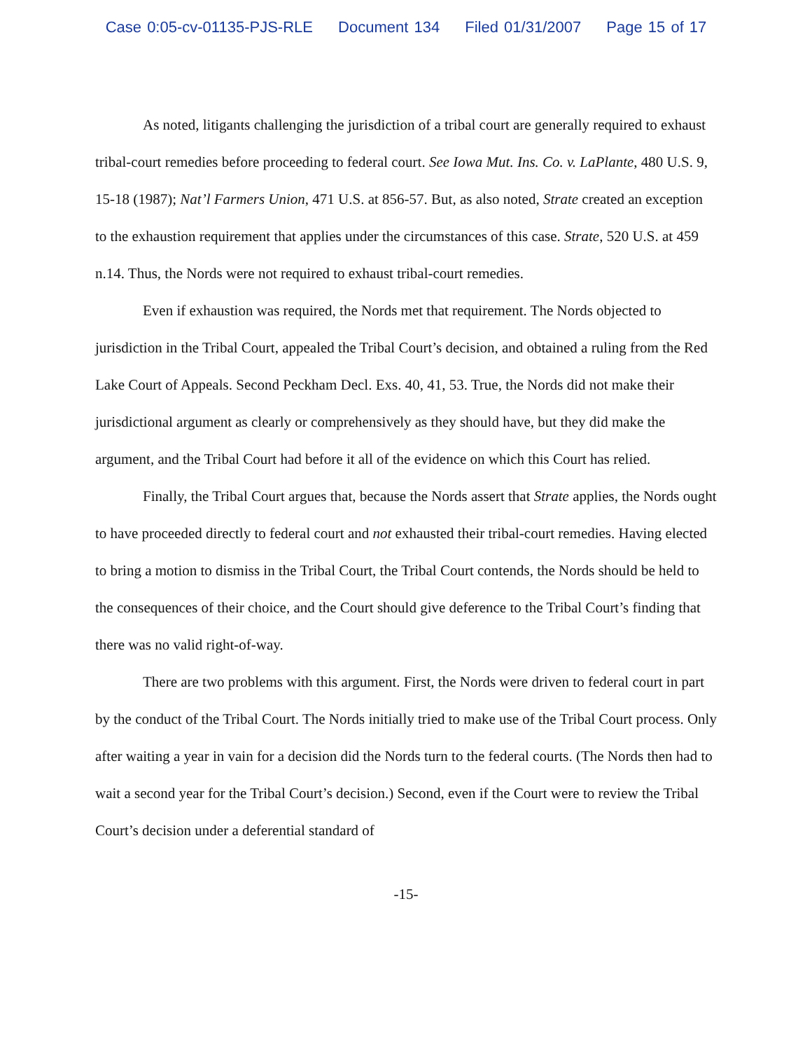Case 0:05-cv-01135-PJS-RLE Document 134 Filed 01/31/2007 Page 15 of 17
As noted, litigants challenging the jurisdiction of a tribal court are generally required to exhaust tribal-court remedies before proceeding to federal court. See Iowa Mut. Ins. Co. v. LaPlante, 480 U.S. 9, 15-18 (1987); Nat’l Farmers Union, 471 U.S. at 856-57. But, as also noted, Strate created an exception to the exhaustion requirement that applies under the circumstances of this case. Strate, 520 U.S. at 459 n.14. Thus, the Nords were not required to exhaust tribal-court remedies.
Even if exhaustion was required, the Nords met that requirement. The Nords objected to jurisdiction in the Tribal Court, appealed the Tribal Court’s decision, and obtained a ruling from the Red Lake Court of Appeals. Second Peckham Decl. Exs. 40, 41, 53. True, the Nords did not make their jurisdictional argument as clearly or comprehensively as they should have, but they did make the argument, and the Tribal Court had before it all of the evidence on which this Court has relied.
Finally, the Tribal Court argues that, because the Nords assert that Strate applies, the Nords ought to have proceeded directly to federal court and not exhausted their tribal-court remedies. Having elected to bring a motion to dismiss in the Tribal Court, the Tribal Court contends, the Nords should be held to the consequences of their choice, and the Court should give deference to the Tribal Court’s finding that there was no valid right-of-way.
There are two problems with this argument. First, the Nords were driven to federal court in part by the conduct of the Tribal Court. The Nords initially tried to make use of the Tribal Court process. Only after waiting a year in vain for a decision did the Nords turn to the federal courts. (The Nords then had to wait a second year for the Tribal Court’s decision.) Second, even if the Court were to review the Tribal Court’s decision under a deferential standard of
-15-